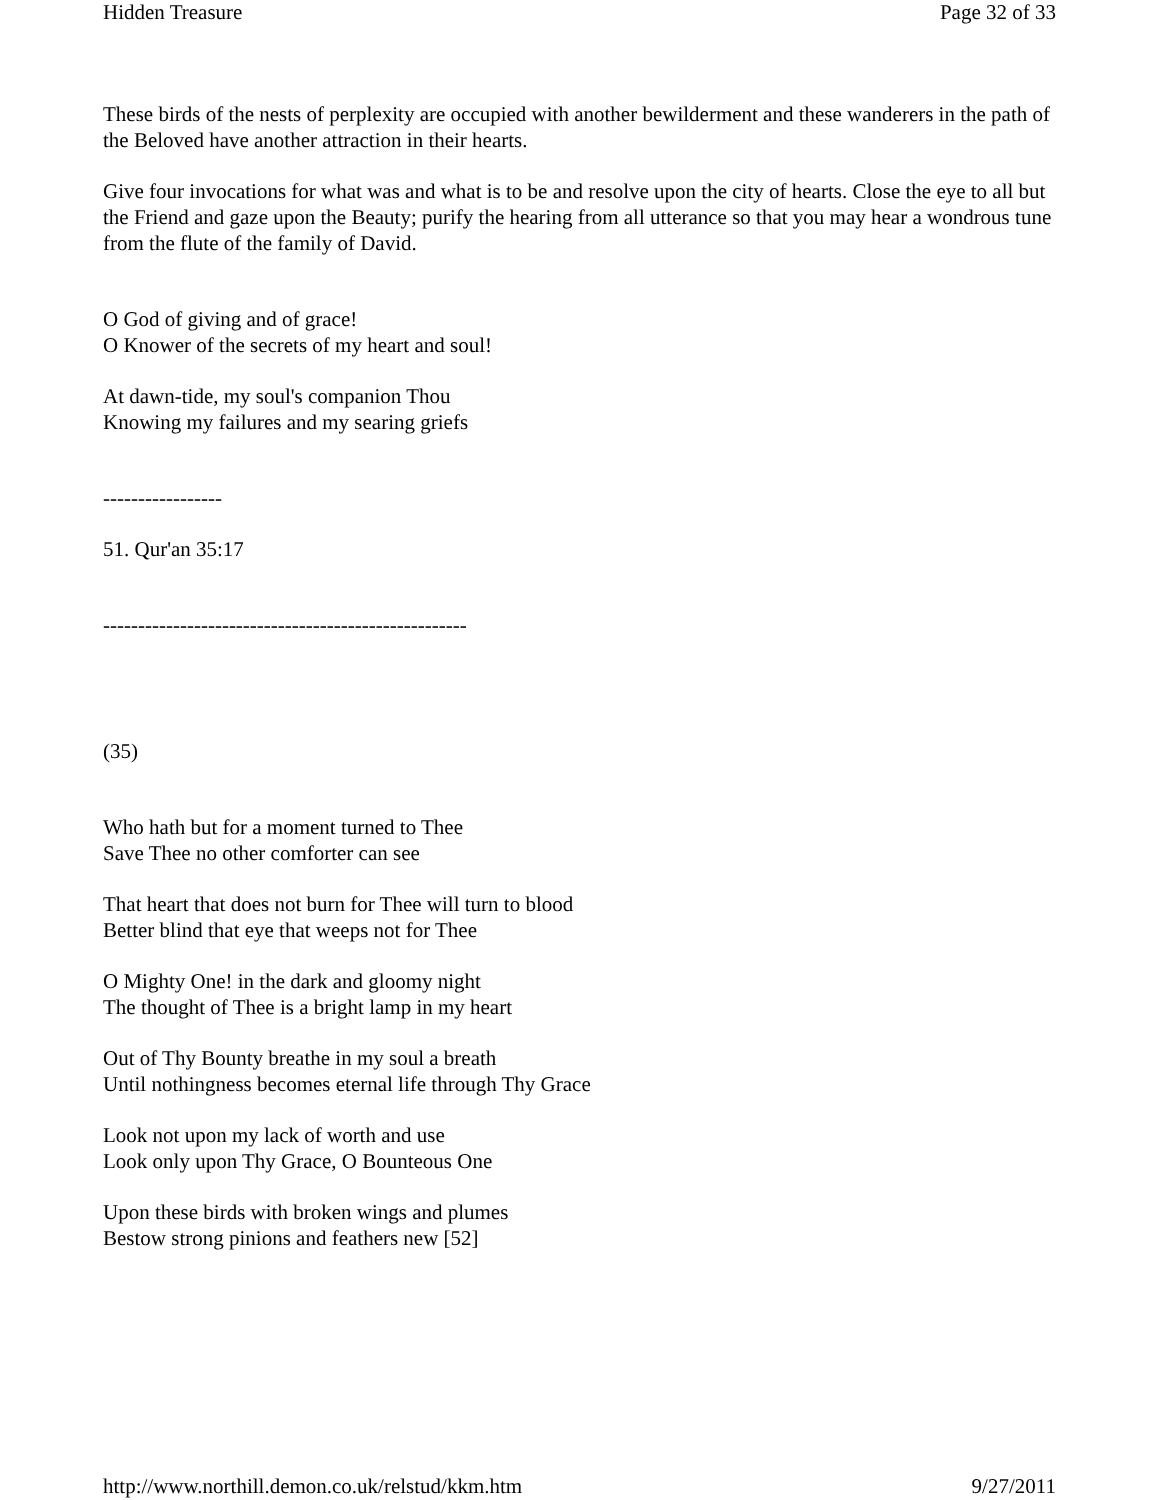Hidden Treasure Page 32 of 33
These birds of the nests of perplexity are occupied with another bewilderment and these wanderers in the path of the Beloved have another attraction in their hearts.
Give four invocations for what was and what is to be and resolve upon the city of hearts. Close the eye to all but the Friend and gaze upon the Beauty; purify the hearing from all utterance so that you may hear a wondrous tune from the flute of the family of David.
O God of giving and of grace!
O Knower of the secrets of my heart and soul!
At dawn-tide, my soul's companion Thou
Knowing my failures and my searing griefs
-----------------
51. Qur'an 35:17
----------------------------------------------------
(35)
Who hath but for a moment turned to Thee
Save Thee no other comforter can see
That heart that does not burn for Thee will turn to blood
Better blind that eye that weeps not for Thee
O Mighty One! in the dark and gloomy night
The thought of Thee is a bright lamp in my heart
Out of Thy Bounty breathe in my soul a breath
Until nothingness becomes eternal life through Thy Grace
Look not upon my lack of worth and use
Look only upon Thy Grace, O Bounteous One
Upon these birds with broken wings and plumes
Bestow strong pinions and feathers new [52]
http://www.northill.demon.co.uk/relstud/kkm.htm 9/27/2011